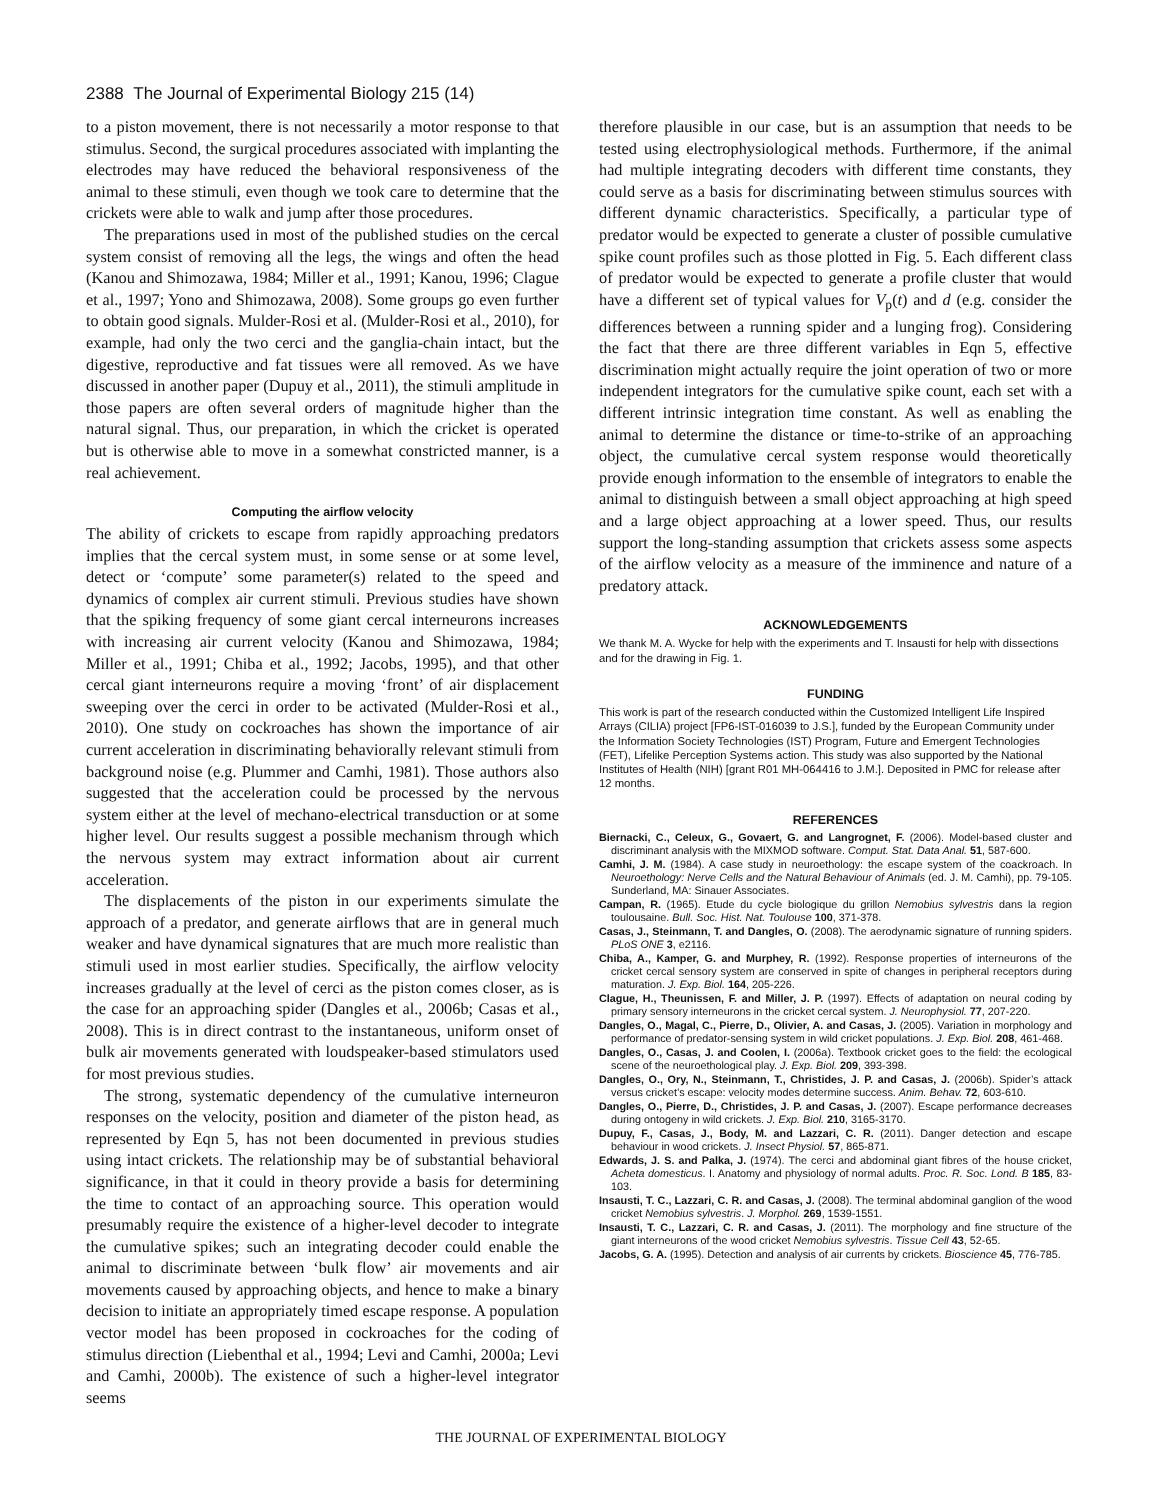2388 The Journal of Experimental Biology 215 (14)
to a piston movement, there is not necessarily a motor response to that stimulus. Second, the surgical procedures associated with implanting the electrodes may have reduced the behavioral responsiveness of the animal to these stimuli, even though we took care to determine that the crickets were able to walk and jump after those procedures.
The preparations used in most of the published studies on the cercal system consist of removing all the legs, the wings and often the head (Kanou and Shimozawa, 1984; Miller et al., 1991; Kanou, 1996; Clague et al., 1997; Yono and Shimozawa, 2008). Some groups go even further to obtain good signals. Mulder-Rosi et al. (Mulder-Rosi et al., 2010), for example, had only the two cerci and the ganglia-chain intact, but the digestive, reproductive and fat tissues were all removed. As we have discussed in another paper (Dupuy et al., 2011), the stimuli amplitude in those papers are often several orders of magnitude higher than the natural signal. Thus, our preparation, in which the cricket is operated but is otherwise able to move in a somewhat constricted manner, is a real achievement.
Computing the airflow velocity
The ability of crickets to escape from rapidly approaching predators implies that the cercal system must, in some sense or at some level, detect or ‘compute’ some parameter(s) related to the speed and dynamics of complex air current stimuli. Previous studies have shown that the spiking frequency of some giant cercal interneurons increases with increasing air current velocity (Kanou and Shimozawa, 1984; Miller et al., 1991; Chiba et al., 1992; Jacobs, 1995), and that other cercal giant interneurons require a moving ‘front’ of air displacement sweeping over the cerci in order to be activated (Mulder-Rosi et al., 2010). One study on cockroaches has shown the importance of air current acceleration in discriminating behaviorally relevant stimuli from background noise (e.g. Plummer and Camhi, 1981). Those authors also suggested that the acceleration could be processed by the nervous system either at the level of mechano-electrical transduction or at some higher level. Our results suggest a possible mechanism through which the nervous system may extract information about air current acceleration.
The displacements of the piston in our experiments simulate the approach of a predator, and generate airflows that are in general much weaker and have dynamical signatures that are much more realistic than stimuli used in most earlier studies. Specifically, the airflow velocity increases gradually at the level of cerci as the piston comes closer, as is the case for an approaching spider (Dangles et al., 2006b; Casas et al., 2008). This is in direct contrast to the instantaneous, uniform onset of bulk air movements generated with loudspeaker-based stimulators used for most previous studies.
The strong, systematic dependency of the cumulative interneuron responses on the velocity, position and diameter of the piston head, as represented by Eqn 5, has not been documented in previous studies using intact crickets. The relationship may be of substantial behavioral significance, in that it could in theory provide a basis for determining the time to contact of an approaching source. This operation would presumably require the existence of a higher-level decoder to integrate the cumulative spikes; such an integrating decoder could enable the animal to discriminate between ‘bulk flow’ air movements and air movements caused by approaching objects, and hence to make a binary decision to initiate an appropriately timed escape response. A population vector model has been proposed in cockroaches for the coding of stimulus direction (Liebenthal et al., 1994; Levi and Camhi, 2000a; Levi and Camhi, 2000b). The existence of such a higher-level integrator seems
therefore plausible in our case, but is an assumption that needs to be tested using electrophysiological methods. Furthermore, if the animal had multiple integrating decoders with different time constants, they could serve as a basis for discriminating between stimulus sources with different dynamic characteristics. Specifically, a particular type of predator would be expected to generate a cluster of possible cumulative spike count profiles such as those plotted in Fig. 5. Each different class of predator would be expected to generate a profile cluster that would have a different set of typical values for V<sub>p</sub>(t) and d (e.g. consider the differences between a running spider and a lunging frog). Considering the fact that there are three different variables in Eqn 5, effective discrimination might actually require the joint operation of two or more independent integrators for the cumulative spike count, each set with a different intrinsic integration time constant. As well as enabling the animal to determine the distance or time-to-strike of an approaching object, the cumulative cercal system response would theoretically provide enough information to the ensemble of integrators to enable the animal to distinguish between a small object approaching at high speed and a large object approaching at a lower speed. Thus, our results support the long-standing assumption that crickets assess some aspects of the airflow velocity as a measure of the imminence and nature of a predatory attack.
ACKNOWLEDGEMENTS
We thank M. A. Wycke for help with the experiments and T. Insausti for help with dissections and for the drawing in Fig. 1.
FUNDING
This work is part of the research conducted within the Customized Intelligent Life Inspired Arrays (CILIA) project [FP6-IST-016039 to J.S.], funded by the European Community under the Information Society Technologies (IST) Program, Future and Emergent Technologies (FET), Lifelike Perception Systems action. This study was also supported by the National Institutes of Health (NIH) [grant R01 MH-064416 to J.M.]. Deposited in PMC for release after 12 months.
REFERENCES
Biernacki, C., Celeux, G., Govaert, G. and Langrognet, F. (2006). Model-based cluster and discriminant analysis with the MIXMOD software. Comput. Stat. Data Anal. 51, 587-600.
Camhi, J. M. (1984). A case study in neuroethology: the escape system of the coackroach. In Neuroethology: Nerve Cells and the Natural Behaviour of Animals (ed. J. M. Camhi), pp. 79-105. Sunderland, MA: Sinauer Associates.
Campan, R. (1965). Etude du cycle biologique du grillon Nemobius sylvestris dans la region toulousaine. Bull. Soc. Hist. Nat. Toulouse 100, 371-378.
Casas, J., Steinmann, T. and Dangles, O. (2008). The aerodynamic signature of running spiders. PLoS ONE 3, e2116.
Chiba, A., Kamper, G. and Murphey, R. (1992). Response properties of interneurons of the cricket cercal sensory system are conserved in spite of changes in peripheral receptors during maturation. J. Exp. Biol. 164, 205-226.
Clague, H., Theunissen, F. and Miller, J. P. (1997). Effects of adaptation on neural coding by primary sensory interneurons in the cricket cercal system. J. Neurophysiol. 77, 207-220.
Dangles, O., Magal, C., Pierre, D., Olivier, A. and Casas, J. (2005). Variation in morphology and performance of predator-sensing system in wild cricket populations. J. Exp. Biol. 208, 461-468.
Dangles, O., Casas, J. and Coolen, I. (2006a). Textbook cricket goes to the field: the ecological scene of the neuroethological play. J. Exp. Biol. 209, 393-398.
Dangles, O., Ory, N., Steinmann, T., Christides, J. P. and Casas, J. (2006b). Spider’s attack versus cricket’s escape: velocity modes determine success. Anim. Behav. 72, 603-610.
Dangles, O., Pierre, D., Christides, J. P. and Casas, J. (2007). Escape performance decreases during ontogeny in wild crickets. J. Exp. Biol. 210, 3165-3170.
Dupuy, F., Casas, J., Body, M. and Lazzari, C. R. (2011). Danger detection and escape behaviour in wood crickets. J. Insect Physiol. 57, 865-871.
Edwards, J. S. and Palka, J. (1974). The cerci and abdominal giant fibres of the house cricket, Acheta domesticus. I. Anatomy and physiology of normal adults. Proc. R. Soc. Lond. B 185, 83-103.
Insausti, T. C., Lazzari, C. R. and Casas, J. (2008). The terminal abdominal ganglion of the wood cricket Nemobius sylvestris. J. Morphol. 269, 1539-1551.
Insausti, T. C., Lazzari, C. R. and Casas, J. (2011). The morphology and fine structure of the giant interneurons of the wood cricket Nemobius sylvestris. Tissue Cell 43, 52-65.
Jacobs, G. A. (1995). Detection and analysis of air currents by crickets. Bioscience 45, 776-785.
THE JOURNAL OF EXPERIMENTAL BIOLOGY